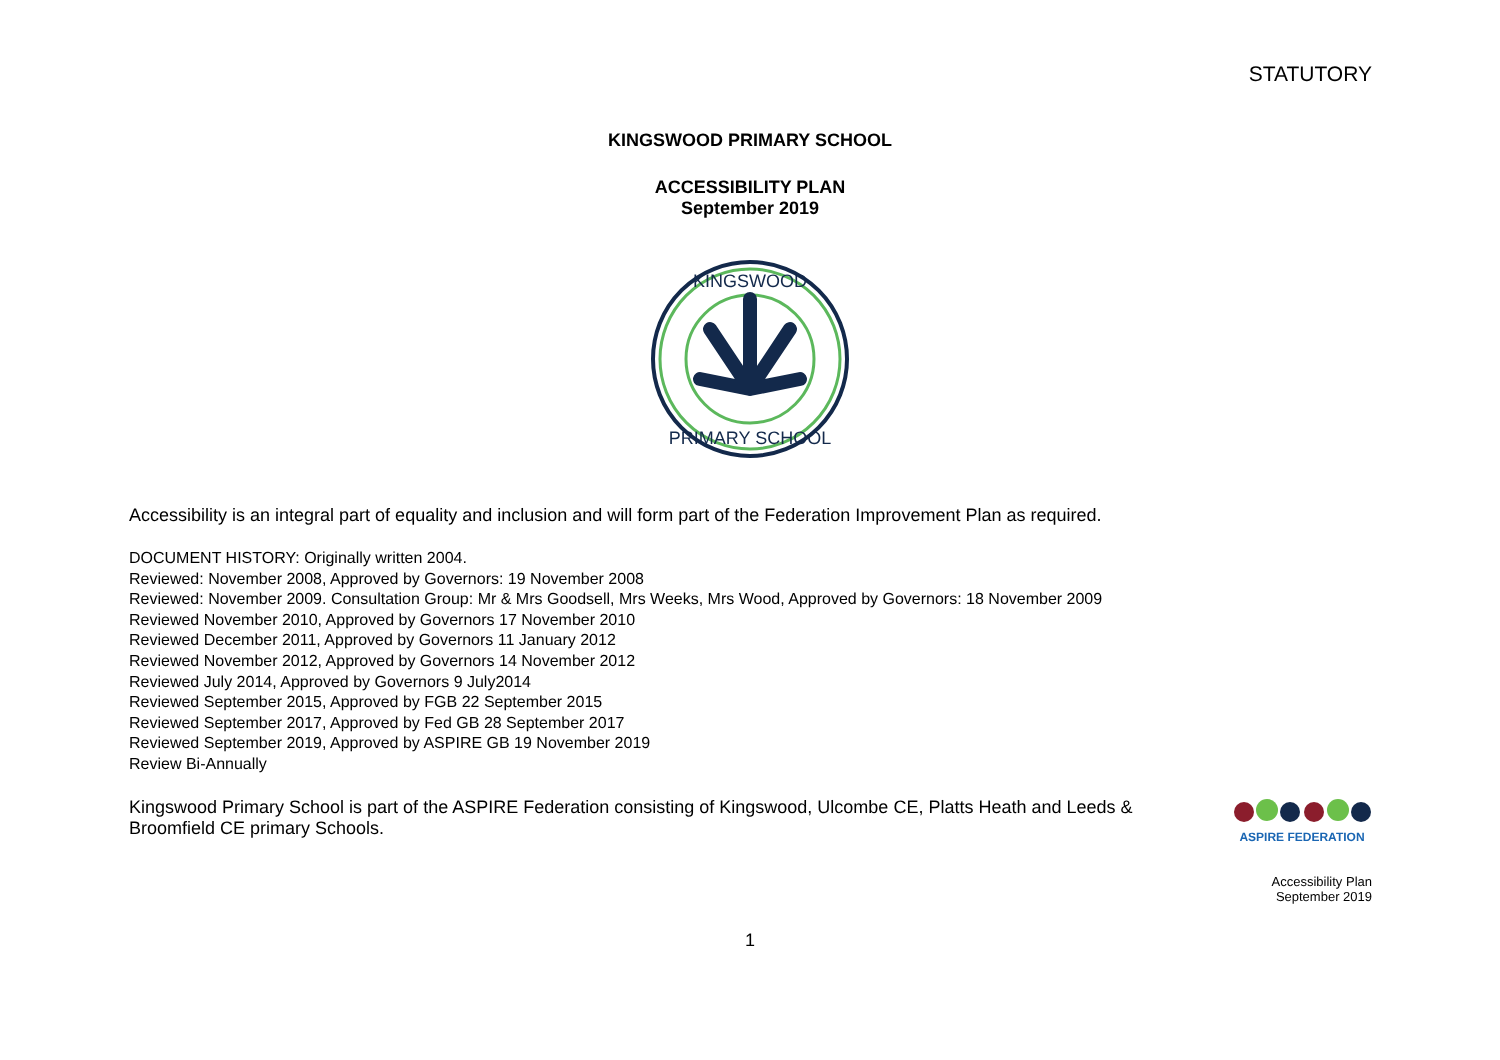STATUTORY
KINGSWOOD PRIMARY SCHOOL
ACCESSIBILITY PLAN
September 2019
KINGSWOOD
PRIMARY SCHOOL
Accessibility is an integral part of equality and inclusion and will form part of the Federation Improvement Plan as required.
DOCUMENT HISTORY: Originally written 2004.
Reviewed: November 2008, Approved by Governors: 19 November 2008
Reviewed: November 2009. Consultation Group: Mr & Mrs Goodsell, Mrs Weeks, Mrs Wood, Approved by Governors: 18 November 2009
Reviewed November 2010, Approved by Governors 17 November 2010
Reviewed December 2011, Approved by Governors 11 January 2012
Reviewed November 2012, Approved by Governors 14 November 2012
Reviewed July 2014, Approved by Governors 9 July2014
Reviewed September 2015, Approved by FGB 22 September 2015
Reviewed September 2017, Approved by Fed GB 28 September 2017
Reviewed September 2019, Approved by ASPIRE GB 19 November 2019
Review Bi-Annually
Kingswood Primary School is part of the ASPIRE Federation consisting of Kingswood, Ulcombe CE, Platts Heath and Leeds & Broomfield CE primary Schools.
ASPIRE FEDERATION
Accessibility Plan
September 2019
1